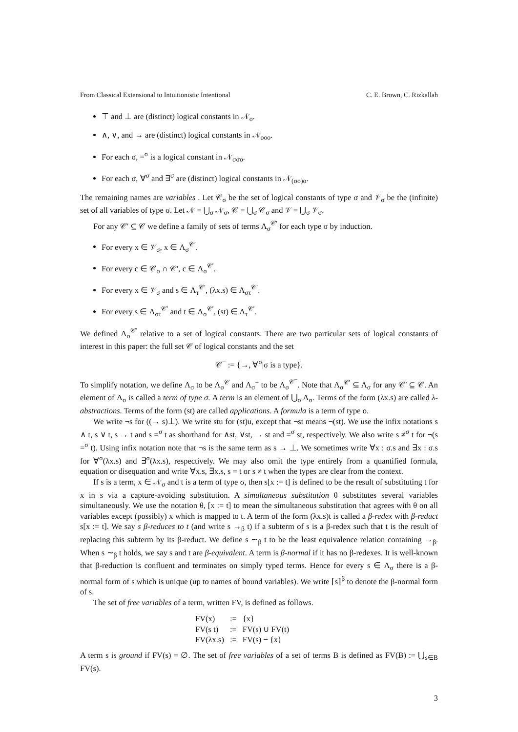From Classical Extensional to Intuitionistic Intentional C. E. Brown, C. Rizkallah
⊤ and ⊥ are (distinct) logical constants in 𝒩<sub>o</sub>.
∧, ∨, and → are (distinct) logical constants in 𝒩<sub>ooo</sub>.
For each σ, =<sup>σ</sup> is a logical constant in 𝒩<sub>σσo</sub>.
For each σ, ∀<sup>σ</sup> and ∃<sup>σ</sup> are (distinct) logical constants in 𝒩<sub>(σo)o</sub>.
The remaining names are variables . Let 𝒞<sub>σ</sub> be the set of logical constants of type σ and 𝒱<sub>σ</sub> be the (infinite) set of all variables of type σ. Let 𝒩 = ⋃<sub>σ</sub> 𝒩<sub>σ</sub>, 𝒞 = ⋃<sub>σ</sub> 𝒞<sub>σ</sub> and 𝒱 = ⋃<sub>σ</sub> 𝒱<sub>σ</sub>.
For any 𝒞′ ⊆ 𝒞 we define a family of sets of terms Λ<sub>σ</sub><sup>𝒞′</sup> for each type σ by induction.
For every x ∈ 𝒱<sub>σ</sub>, x ∈ Λ<sub>σ</sub><sup>𝒞′</sup>.
For every c ∈ 𝒞<sub>σ</sub> ∩ 𝒞′, c ∈ Λ<sub>σ</sub><sup>𝒞′</sup>.
For every x ∈ 𝒱<sub>σ</sub> and s ∈ Λ<sub>τ</sub><sup>𝒞′</sup>, (λx.s) ∈ Λ<sub>στ</sub><sup>𝒞′</sup>.
For every s ∈ Λ<sub>στ</sub><sup>𝒞′</sup> and t ∈ Λ<sub>σ</sub><sup>𝒞′</sup>, (st) ∈ Λ<sub>τ</sub><sup>𝒞′</sup>.
We defined Λ<sub>σ</sub><sup>𝒞′</sup> relative to a set of logical constants. There are two particular sets of logical constants of interest in this paper: the full set 𝒞 of logical constants and the set
𝒞<sup>−</sup> := {→, ∀<sup>σ</sup>|σ is a type}.
To simplify notation, we define Λ<sub>σ</sub> to be Λ<sub>σ</sub><sup>𝒞</sup> and Λ<sub>σ</sub><sup>−</sup> to be Λ<sub>σ</sub><sup>𝒞<sup>−</sup></sup>. Note that Λ<sub>σ</sub><sup>𝒞′</sup> ⊆ Λ<sub>σ</sub> for any 𝒞′ ⊆ 𝒞. An element of Λ<sub>σ</sub> is called a term of type σ. A term is an element of ⋃<sub>σ</sub> Λ<sub>σ</sub>. Terms of the form (λx.s) are called λ-abstractions. Terms of the form (st) are called applications. A formula is a term of type o.
We write ¬s for ((→ s)⊥). We write stu for (st)u, except that ¬st means ¬(st). We use the infix notations s ∧ t, s ∨ t, s → t and s =<sup>σ</sup> t as shorthand for ∧st, ∨st, → st and =<sup>σ</sup> st, respectively. We also write s ≠<sup>σ</sup> t for ¬(s =<sup>σ</sup> t). Using infix notation note that ¬s is the same term as s → ⊥. We sometimes write ∀x : σ.s and ∃x : σ.s for ∀<sup>σ</sup>(λx.s) and ∃<sup>σ</sup>(λx.s), respectively. We may also omit the type entirely from a quantified formula, equation or disequation and write ∀x.s, ∃x.s, s = t or s ≠ t when the types are clear from the context.
If s is a term, x ∈ 𝒩<sub>σ</sub> and t is a term of type σ, then s[x := t] is defined to be the result of substituting t for x in s via a capture-avoiding substitution. A simultaneous substitution θ substitutes several variables simultaneously. We use the notation θ, [x := t] to mean the simultaneous substitution that agrees with θ on all variables except (possibly) x which is mapped to t. A term of the form (λx.s)t is called a β-redex with β-reduct s[x := t]. We say s β-reduces to t (and write s →<sub>β</sub> t) if a subterm of s is a β-redex such that t is the result of replacing this subterm by its β-reduct. We define s ∼<sub>β</sub> t to be the least equivalence relation containing →<sub>β</sub>. When s ∼<sub>β</sub> t holds, we say s and t are β-equivalent. A term is β-normal if it has no β-redexes. It is well-known that β-reduction is confluent and terminates on simply typed terms. Hence for every s ∈ Λ<sub>σ</sub> there is a β-normal form of s which is unique (up to names of bound variables). We write ⌈s⌉<sup>β</sup> to denote the β-normal form of s.
The set of free variables of a term, written FV, is defined as follows.
| FV(x) | := | {x} |
| FV(s t) | := | FV(s) ∪ FV(t) |
| FV(λx.s) | := | FV(s) − {x} |
A term s is ground if FV(s) = ∅. The set of free variables of a set of terms B is defined as FV(B) := ⋃<sub>s∈B</sub> FV(s).
3